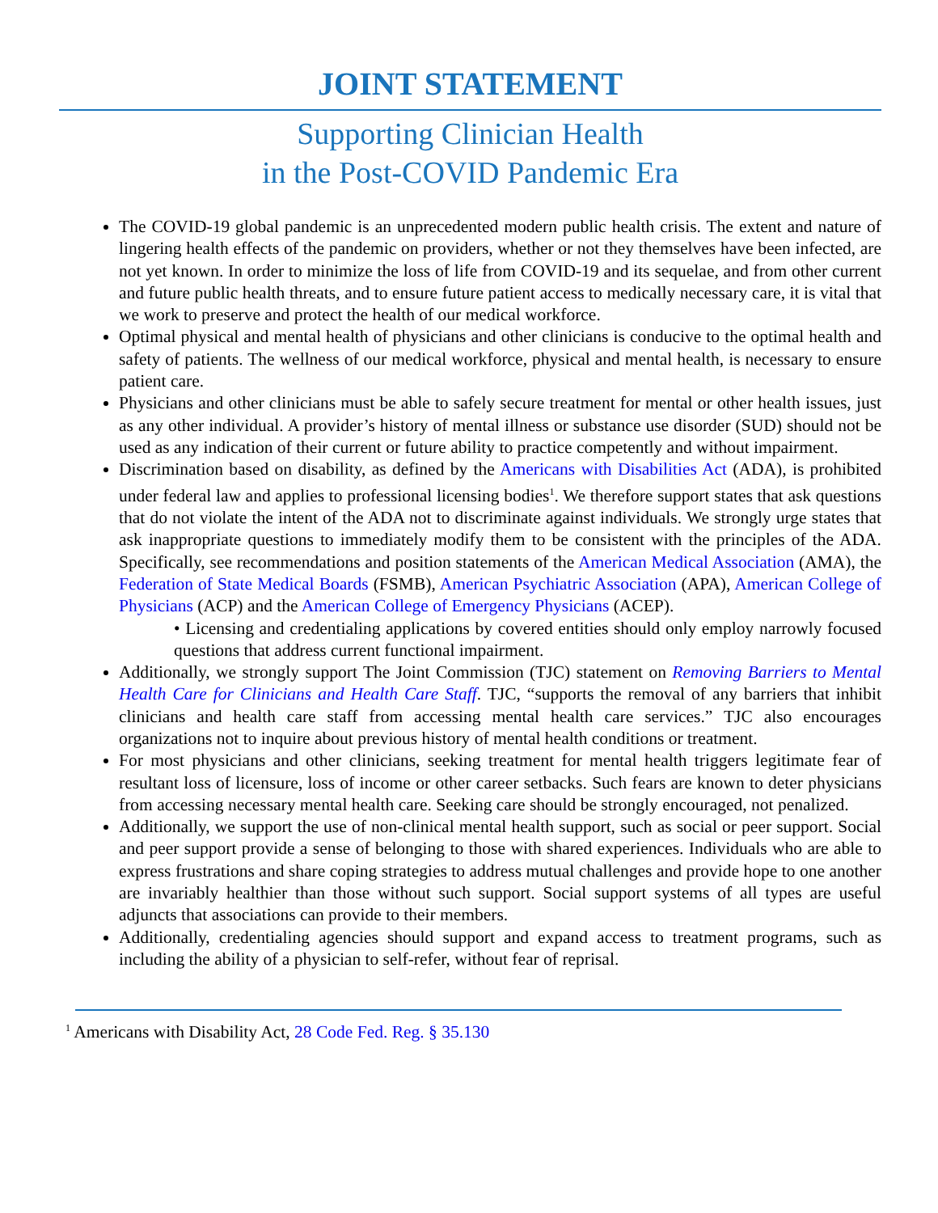JOINT STATEMENT
Supporting Clinician Health
in the Post-COVID Pandemic Era
The COVID-19 global pandemic is an unprecedented modern public health crisis. The extent and nature of lingering health effects of the pandemic on providers, whether or not they themselves have been infected, are not yet known. In order to minimize the loss of life from COVID-19 and its sequelae, and from other current and future public health threats, and to ensure future patient access to medically necessary care, it is vital that we work to preserve and protect the health of our medical workforce.
Optimal physical and mental health of physicians and other clinicians is conducive to the optimal health and safety of patients. The wellness of our medical workforce, physical and mental health, is necessary to ensure patient care.
Physicians and other clinicians must be able to safely secure treatment for mental or other health issues, just as any other individual. A provider’s history of mental illness or substance use disorder (SUD) should not be used as any indication of their current or future ability to practice competently and without impairment.
Discrimination based on disability, as defined by the Americans with Disabilities Act (ADA), is prohibited under federal law and applies to professional licensing bodies<sup>1</sup>. We therefore support states that ask questions that do not violate the intent of the ADA not to discriminate against individuals. We strongly urge states that ask inappropriate questions to immediately modify them to be consistent with the principles of the ADA. Specifically, see recommendations and position statements of the American Medical Association (AMA), the Federation of State Medical Boards (FSMB), American Psychiatric Association (APA), American College of Physicians (ACP) and the American College of Emergency Physicians (ACEP).
• Licensing and credentialing applications by covered entities should only employ narrowly focused questions that address current functional impairment.
Additionally, we strongly support The Joint Commission (TJC) statement on Removing Barriers to Mental Health Care for Clinicians and Health Care Staff. TJC, “supports the removal of any barriers that inhibit clinicians and health care staff from accessing mental health care services.” TJC also encourages organizations not to inquire about previous history of mental health conditions or treatment.
For most physicians and other clinicians, seeking treatment for mental health triggers legitimate fear of resultant loss of licensure, loss of income or other career setbacks. Such fears are known to deter physicians from accessing necessary mental health care. Seeking care should be strongly encouraged, not penalized.
Additionally, we support the use of non-clinical mental health support, such as social or peer support. Social and peer support provide a sense of belonging to those with shared experiences. Individuals who are able to express frustrations and share coping strategies to address mutual challenges and provide hope to one another are invariably healthier than those without such support. Social support systems of all types are useful adjuncts that associations can provide to their members.
Additionally, credentialing agencies should support and expand access to treatment programs, such as including the ability of a physician to self-refer, without fear of reprisal.
<sup>1</sup> Americans with Disability Act, 28 Code Fed. Reg. § 35.130